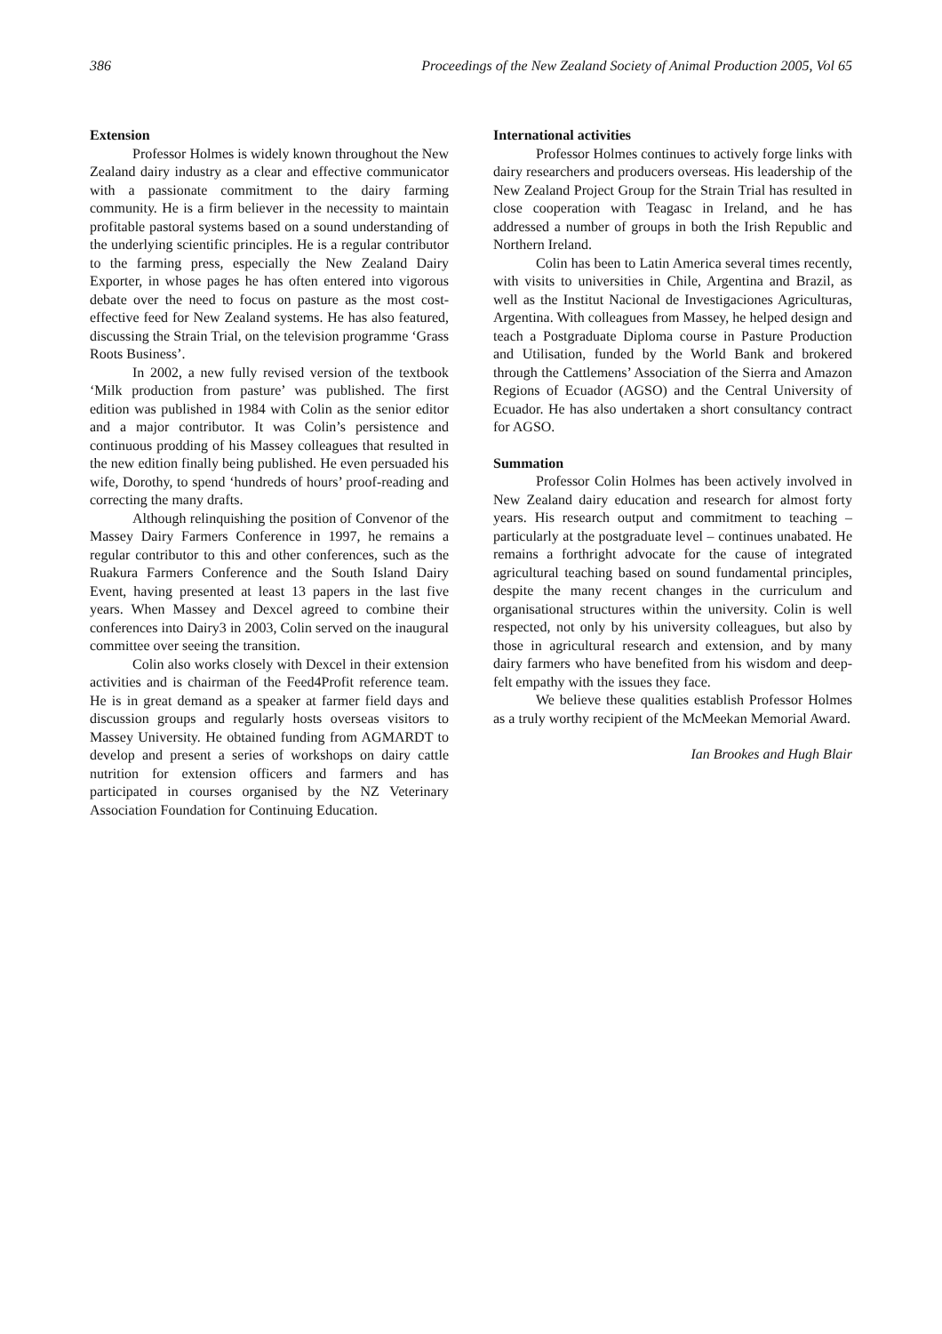386 Proceedings of the New Zealand Society of Animal Production 2005, Vol 65
Extension
Professor Holmes is widely known throughout the New Zealand dairy industry as a clear and effective communicator with a passionate commitment to the dairy farming community. He is a firm believer in the necessity to maintain profitable pastoral systems based on a sound understanding of the underlying scientific principles. He is a regular contributor to the farming press, especially the New Zealand Dairy Exporter, in whose pages he has often entered into vigorous debate over the need to focus on pasture as the most cost-effective feed for New Zealand systems. He has also featured, discussing the Strain Trial, on the television programme ‘Grass Roots Business’.
In 2002, a new fully revised version of the textbook ‘Milk production from pasture’ was published. The first edition was published in 1984 with Colin as the senior editor and a major contributor. It was Colin’s persistence and continuous prodding of his Massey colleagues that resulted in the new edition finally being published. He even persuaded his wife, Dorothy, to spend ‘hundreds of hours’ proof-reading and correcting the many drafts.
Although relinquishing the position of Convenor of the Massey Dairy Farmers Conference in 1997, he remains a regular contributor to this and other conferences, such as the Ruakura Farmers Conference and the South Island Dairy Event, having presented at least 13 papers in the last five years. When Massey and Dexcel agreed to combine their conferences into Dairy3 in 2003, Colin served on the inaugural committee over seeing the transition.
Colin also works closely with Dexcel in their extension activities and is chairman of the Feed4Profit reference team. He is in great demand as a speaker at farmer field days and discussion groups and regularly hosts overseas visitors to Massey University. He obtained funding from AGMARDT to develop and present a series of workshops on dairy cattle nutrition for extension officers and farmers and has participated in courses organised by the NZ Veterinary Association Foundation for Continuing Education.
International activities
Professor Holmes continues to actively forge links with dairy researchers and producers overseas. His leadership of the New Zealand Project Group for the Strain Trial has resulted in close cooperation with Teagasc in Ireland, and he has addressed a number of groups in both the Irish Republic and Northern Ireland.
Colin has been to Latin America several times recently, with visits to universities in Chile, Argentina and Brazil, as well as the Institut Nacional de Investigaciones Agriculturas, Argentina. With colleagues from Massey, he helped design and teach a Postgraduate Diploma course in Pasture Production and Utilisation, funded by the World Bank and brokered through the Cattlemens’ Association of the Sierra and Amazon Regions of Ecuador (AGSO) and the Central University of Ecuador. He has also undertaken a short consultancy contract for AGSO.
Summation
Professor Colin Holmes has been actively involved in New Zealand dairy education and research for almost forty years. His research output and commitment to teaching – particularly at the postgraduate level – continues unabated. He remains a forthright advocate for the cause of integrated agricultural teaching based on sound fundamental principles, despite the many recent changes in the curriculum and organisational structures within the university. Colin is well respected, not only by his university colleagues, but also by those in agricultural research and extension, and by many dairy farmers who have benefited from his wisdom and deep-felt empathy with the issues they face.
We believe these qualities establish Professor Holmes as a truly worthy recipient of the McMeekan Memorial Award.
Ian Brookes and Hugh Blair